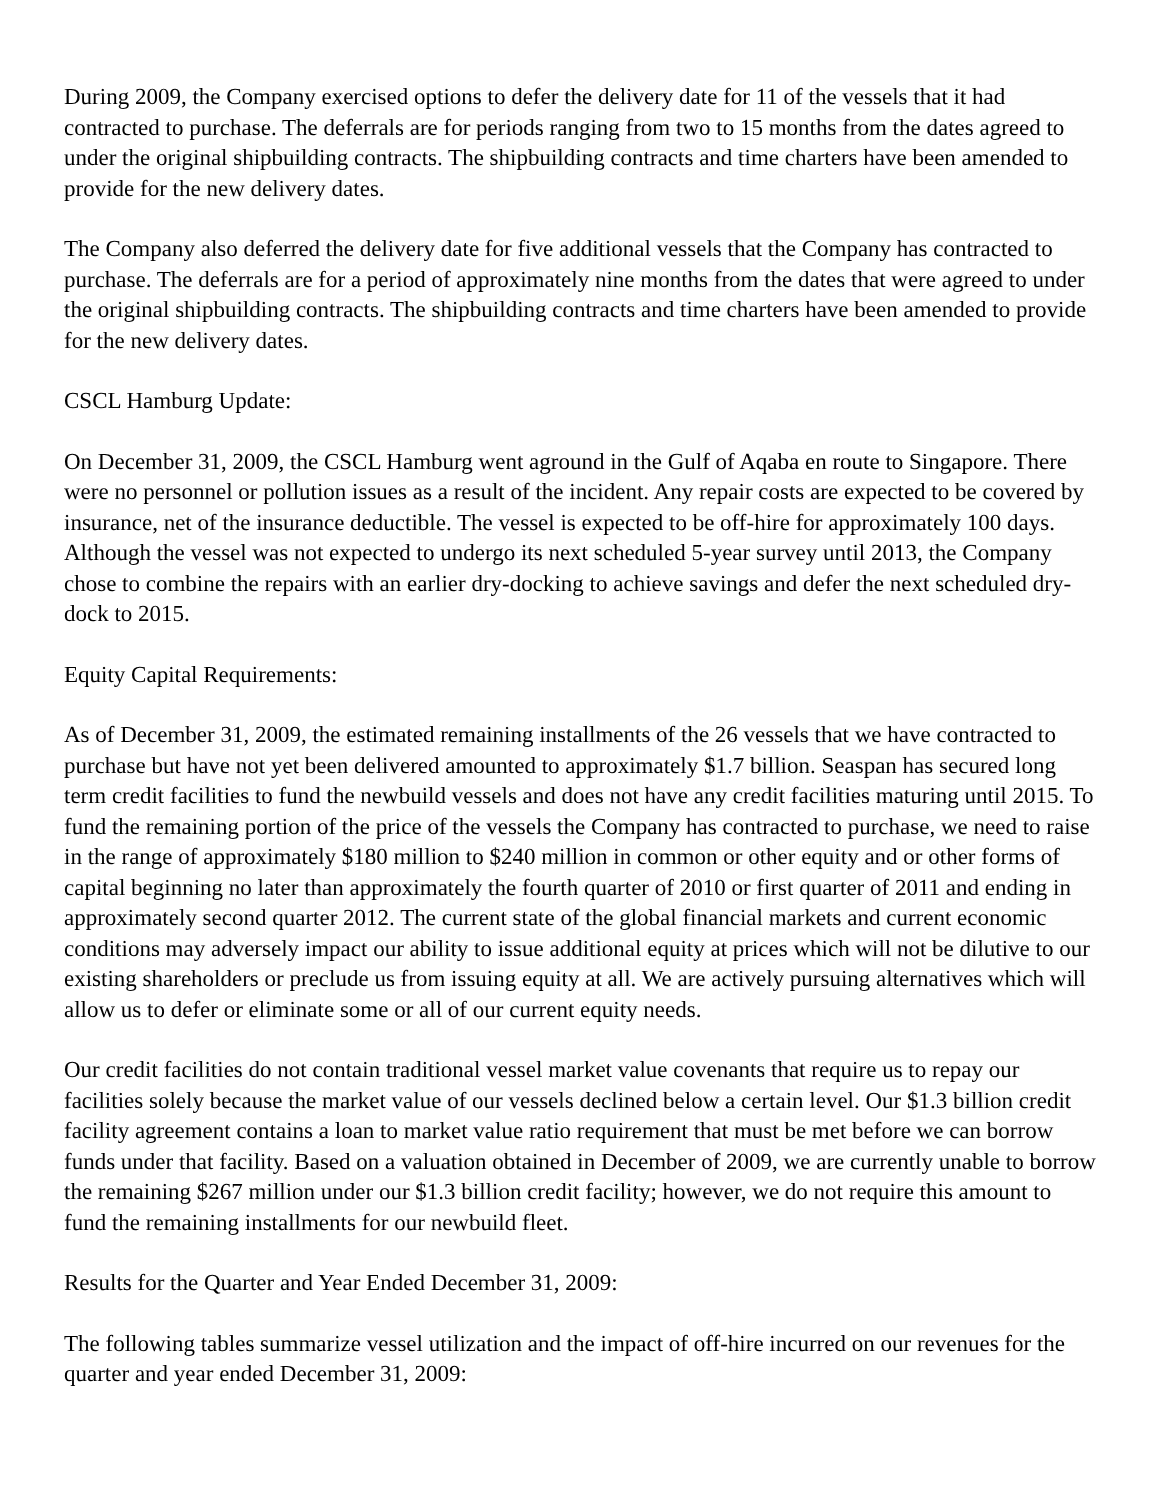During 2009, the Company exercised options to defer the delivery date for 11 of the vessels that it had contracted to purchase. The deferrals are for periods ranging from two to 15 months from the dates agreed to under the original shipbuilding contracts. The shipbuilding contracts and time charters have been amended to provide for the new delivery dates.
The Company also deferred the delivery date for five additional vessels that the Company has contracted to purchase. The deferrals are for a period of approximately nine months from the dates that were agreed to under the original shipbuilding contracts. The shipbuilding contracts and time charters have been amended to provide for the new delivery dates.
CSCL Hamburg Update:
On December 31, 2009, the CSCL Hamburg went aground in the Gulf of Aqaba en route to Singapore. There were no personnel or pollution issues as a result of the incident. Any repair costs are expected to be covered by insurance, net of the insurance deductible. The vessel is expected to be off-hire for approximately 100 days. Although the vessel was not expected to undergo its next scheduled 5-year survey until 2013, the Company chose to combine the repairs with an earlier dry-docking to achieve savings and defer the next scheduled dry-dock to 2015.
Equity Capital Requirements:
As of December 31, 2009, the estimated remaining installments of the 26 vessels that we have contracted to purchase but have not yet been delivered amounted to approximately $1.7 billion. Seaspan has secured long term credit facilities to fund the newbuild vessels and does not have any credit facilities maturing until 2015. To fund the remaining portion of the price of the vessels the Company has contracted to purchase, we need to raise in the range of approximately $180 million to $240 million in common or other equity and or other forms of capital beginning no later than approximately the fourth quarter of 2010 or first quarter of 2011 and ending in approximately second quarter 2012. The current state of the global financial markets and current economic conditions may adversely impact our ability to issue additional equity at prices which will not be dilutive to our existing shareholders or preclude us from issuing equity at all. We are actively pursuing alternatives which will allow us to defer or eliminate some or all of our current equity needs.
Our credit facilities do not contain traditional vessel market value covenants that require us to repay our facilities solely because the market value of our vessels declined below a certain level. Our $1.3 billion credit facility agreement contains a loan to market value ratio requirement that must be met before we can borrow funds under that facility. Based on a valuation obtained in December of 2009, we are currently unable to borrow the remaining $267 million under our $1.3 billion credit facility; however, we do not require this amount to fund the remaining installments for our newbuild fleet.
Results for the Quarter and Year Ended December 31, 2009:
The following tables summarize vessel utilization and the impact of off-hire incurred on our revenues for the quarter and year ended December 31, 2009: